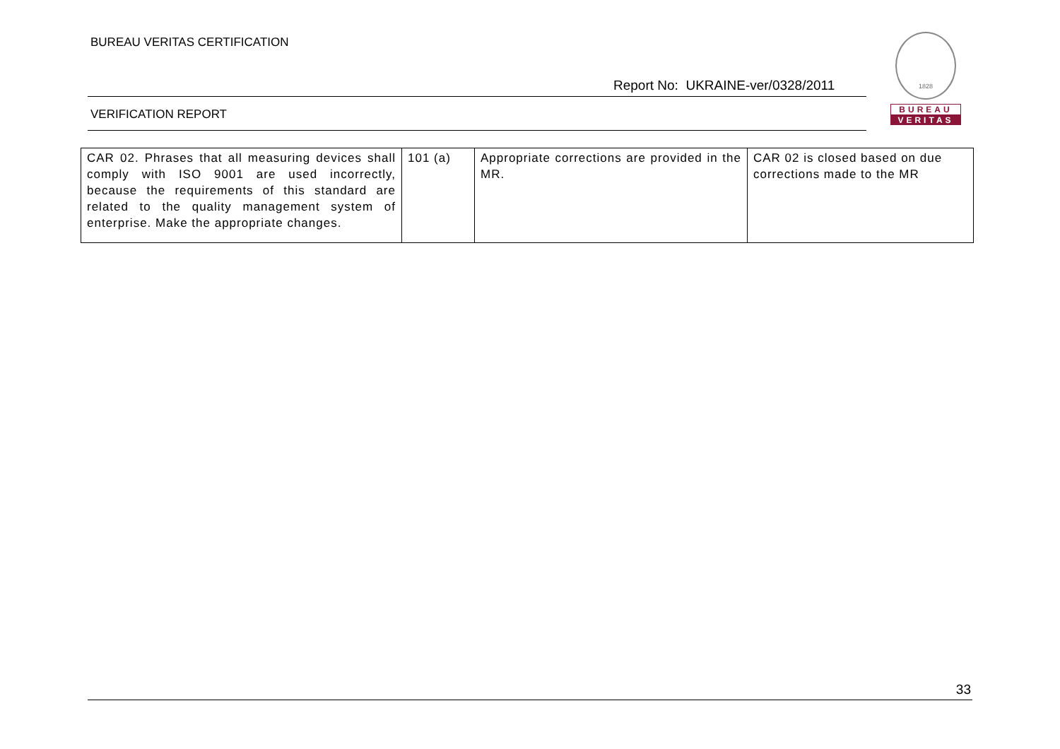BUREAU VERITAS CERTIFICATION
Report No: UKRAINE-ver/0328/2011
VERIFICATION REPORT
1828
BUREAU
VERITAS
| CAR 02. Phrases that all measuring devices shall comply with ISO 9001 are used incorrectly, because the requirements of this standard are related to the quality management system of enterprise. Make the appropriate changes. | 101 (a) | Appropriate corrections are provided in the MR. | CAR 02 is closed based on due corrections made to the MR |
33